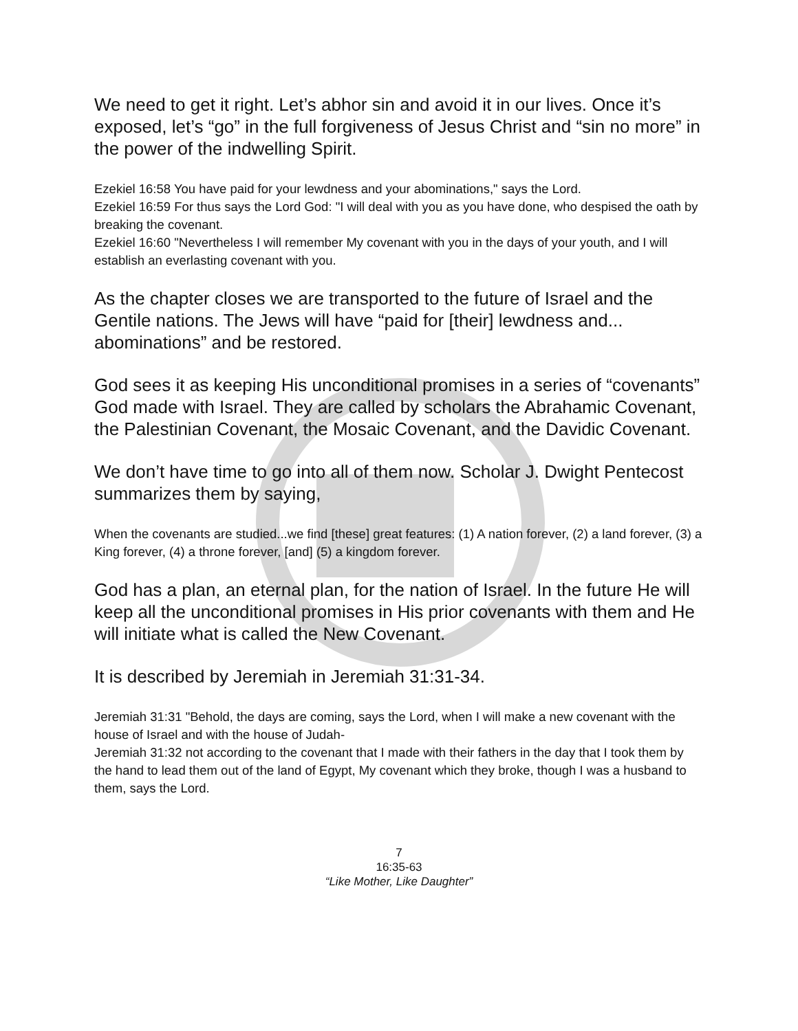We need to get it right. Let’s abhor sin and avoid it in our lives. Once it’s exposed, let’s “go” in the full forgiveness of Jesus Christ and “sin no more” in the power of the indwelling Spirit.
Ezekiel 16:58 You have paid for your lewdness and your abominations," says the Lord.
Ezekiel 16:59 For thus says the Lord God: "I will deal with you as you have done, who despised the oath by breaking the covenant.
Ezekiel 16:60 "Nevertheless I will remember My covenant with you in the days of your youth, and I will establish an everlasting covenant with you.
As the chapter closes we are transported to the future of Israel and the Gentile nations. The Jews will have “paid for [their] lewdness and... abominations” and be restored.
God sees it as keeping His unconditional promises in a series of “covenants” God made with Israel. They are called by scholars the Abrahamic Covenant, the Palestinian Covenant, the Mosaic Covenant, and the Davidic Covenant.
We don’t have time to go into all of them now. Scholar J. Dwight Pentecost summarizes them by saying,
When the covenants are studied...we find [these] great features: (1) A nation forever, (2) a land forever, (3) a King forever, (4) a throne forever, [and] (5) a kingdom forever.
God has a plan, an eternal plan, for the nation of Israel. In the future He will keep all the unconditional promises in His prior covenants with them and He will initiate what is called the New Covenant.
It is described by Jeremiah in Jeremiah 31:31-34.
Jeremiah 31:31 "Behold, the days are coming, says the Lord, when I will make a new covenant with the house of Israel and with the house of Judah-
Jeremiah 31:32 not according to the covenant that I made with their fathers in the day that I took them by the hand to lead them out of the land of Egypt, My covenant which they broke, though I was a husband to them, says the Lord.
7
16:35-63
“Like Mother, Like Daughter”